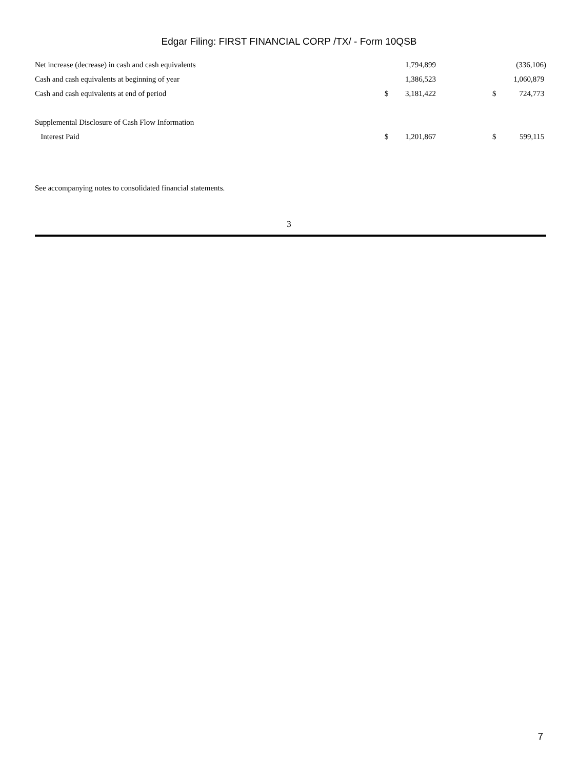Edgar Filing: FIRST FINANCIAL CORP /TX/ - Form 10QSB
| Net increase (decrease) in cash and cash equivalents | | 1,794,899 | | | (336,106) |
| Cash and cash equivalents at beginning of year | | 1,386,523 | | | 1,060,879 |
| Cash and cash equivalents at end of period | $ | 3,181,422 | | $ | 724,773 |
| Supplemental Disclosure of Cash Flow Information | | | | | |
| Interest Paid | $ | 1,201,867 | | $ | 599,115 |
See accompanying notes to consolidated financial statements.
3
7